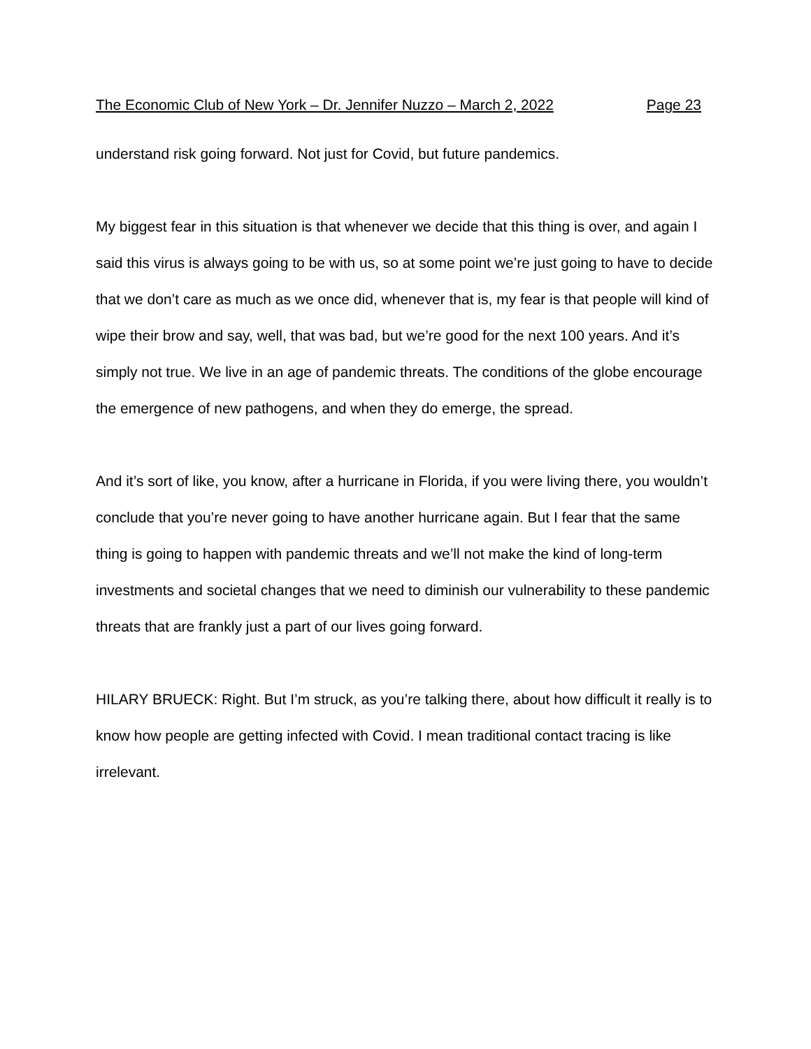The Economic Club of New York – Dr. Jennifer Nuzzo – March 2, 2022 Page 23
understand risk going forward. Not just for Covid, but future pandemics.
My biggest fear in this situation is that whenever we decide that this thing is over, and again I said this virus is always going to be with us, so at some point we’re just going to have to decide that we don’t care as much as we once did, whenever that is, my fear is that people will kind of wipe their brow and say, well, that was bad, but we’re good for the next 100 years. And it’s simply not true. We live in an age of pandemic threats. The conditions of the globe encourage the emergence of new pathogens, and when they do emerge, the spread.
And it’s sort of like, you know, after a hurricane in Florida, if you were living there, you wouldn’t conclude that you’re never going to have another hurricane again. But I fear that the same thing is going to happen with pandemic threats and we’ll not make the kind of long-term investments and societal changes that we need to diminish our vulnerability to these pandemic threats that are frankly just a part of our lives going forward.
HILARY BRUECK: Right. But I’m struck, as you’re talking there, about how difficult it really is to know how people are getting infected with Covid. I mean traditional contact tracing is like irrelevant.